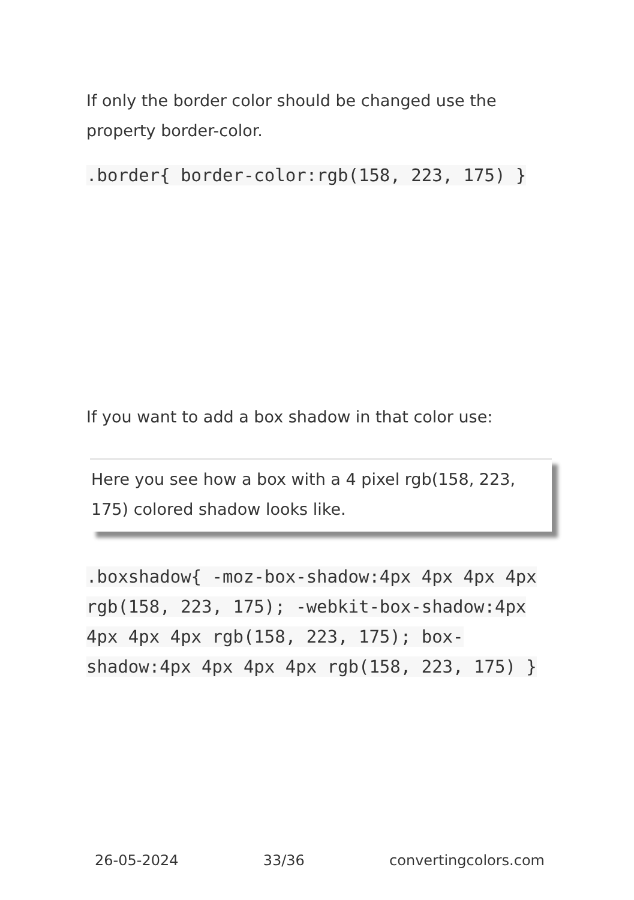If only the border color should be changed use the property border-color.
.border{ border-color:rgb(158, 223, 175) }
If you want to add a box shadow in that color use:
Here you see how a box with a 4 pixel rgb(158, 223, 175) colored shadow looks like.
.boxshadow{ -moz-box-shadow:4px 4px 4px 4px rgb(158, 223, 175); -webkit-box-shadow:4px 4px 4px 4px rgb(158, 223, 175); box-shadow:4px 4px 4px 4px rgb(158, 223, 175) }
26-05-2024 33/36 convertingcolors.com